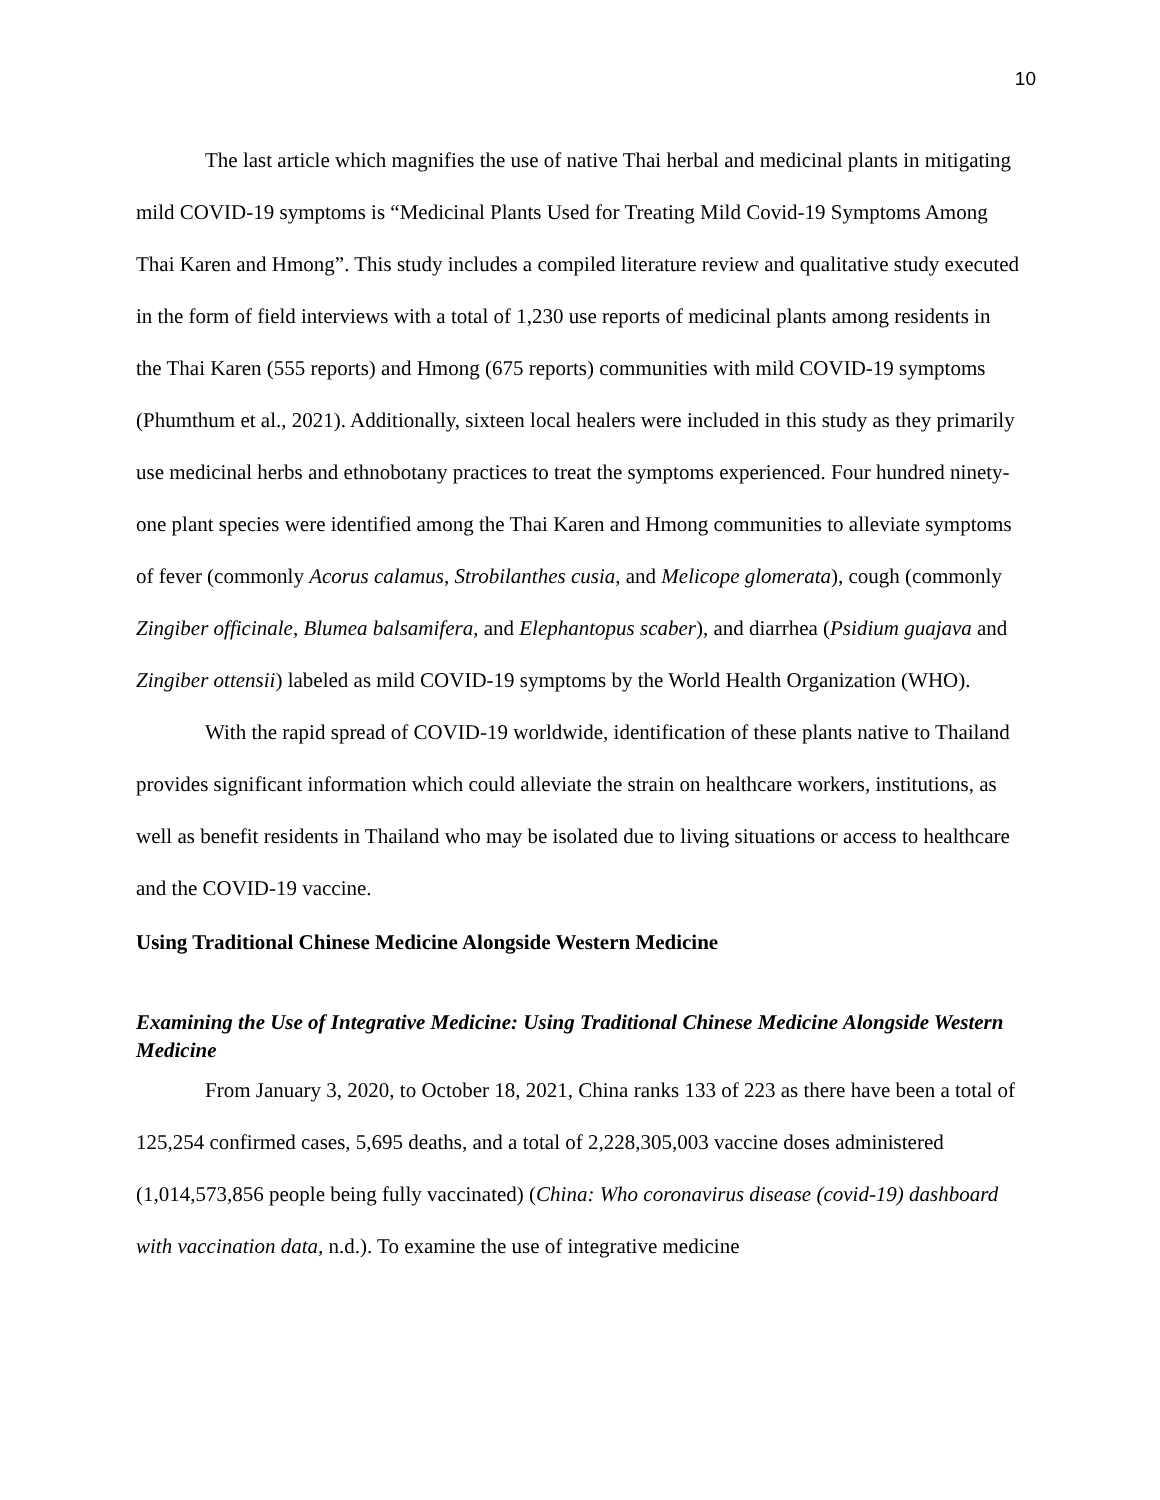10
The last article which magnifies the use of native Thai herbal and medicinal plants in mitigating mild COVID-19 symptoms is “Medicinal Plants Used for Treating Mild Covid-19 Symptoms Among Thai Karen and Hmong”. This study includes a compiled literature review and qualitative study executed in the form of field interviews with a total of 1,230 use reports of medicinal plants among residents in the Thai Karen (555 reports) and Hmong (675 reports) communities with mild COVID-19 symptoms (Phumthum et al., 2021). Additionally, sixteen local healers were included in this study as they primarily use medicinal herbs and ethnobotany practices to treat the symptoms experienced. Four hundred ninety-one plant species were identified among the Thai Karen and Hmong communities to alleviate symptoms of fever (commonly Acorus calamus, Strobilanthes cusia, and Melicope glomerata), cough (commonly Zingiber officinale, Blumea balsamifera, and Elephantopus scaber), and diarrhea (Psidium guajava and Zingiber ottensii) labeled as mild COVID-19 symptoms by the World Health Organization (WHO).
With the rapid spread of COVID-19 worldwide, identification of these plants native to Thailand provides significant information which could alleviate the strain on healthcare workers, institutions, as well as benefit residents in Thailand who may be isolated due to living situations or access to healthcare and the COVID-19 vaccine.
Using Traditional Chinese Medicine Alongside Western Medicine
Examining the Use of Integrative Medicine: Using Traditional Chinese Medicine Alongside Western Medicine
From January 3, 2020, to October 18, 2021, China ranks 133 of 223 as there have been a total of 125,254 confirmed cases, 5,695 deaths, and a total of 2,228,305,003 vaccine doses administered (1,014,573,856 people being fully vaccinated) (China: Who coronavirus disease (covid-19) dashboard with vaccination data, n.d.). To examine the use of integrative medicine